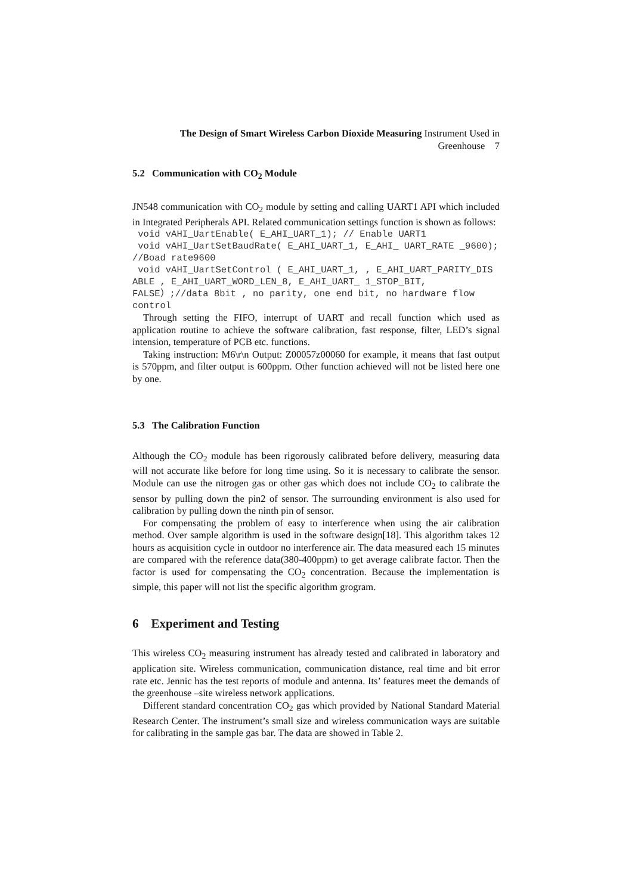The Design of Smart Wireless Carbon Dioxide Measuring Instrument Used in
Greenhouse 7
5.2 Communication with CO<sub>2</sub> Module
JN548 communication with CO<sub>2</sub> module by setting and calling UART1 API which included in Integrated Peripherals API. Related communication settings function is shown as follows:
void vAHI_UartEnable( E_AHI_UART_1); // Enable UART1
void vAHI_UartSetBaudRate( E_AHI_UART_1, E_AHI_ UART_RATE _9600); //Boad rate9600
void vAHI_UartSetControl ( E_AHI_UART_1, , E_AHI_UART_PARITY_DIS ABLE , E_AHI_UART_WORD_LEN_8, E_AHI_UART_ 1_STOP_BIT, FALSE）;//data 8bit , no parity, one end bit, no hardware flow control
Through setting the FIFO, interrupt of UART and recall function which used as application routine to achieve the software calibration, fast response, filter, LED’s signal intension, temperature of PCB etc. functions.
Taking instruction: M6\r\n Output: Z00057z00060 for example, it means that fast output is 570ppm, and filter output is 600ppm. Other function achieved will not be listed here one by one.
5.3 The Calibration Function
Although the CO<sub>2</sub> module has been rigorously calibrated before delivery, measuring data will not accurate like before for long time using. So it is necessary to calibrate the sensor. Module can use the nitrogen gas or other gas which does not include CO<sub>2</sub> to calibrate the sensor by pulling down the pin2 of sensor. The surrounding environment is also used for calibration by pulling down the ninth pin of sensor.
For compensating the problem of easy to interference when using the air calibration method. Over sample algorithm is used in the software design[18]. This algorithm takes 12 hours as acquisition cycle in outdoor no interference air. The data measured each 15 minutes are compared with the reference data(380-400ppm) to get average calibrate factor. Then the factor is used for compensating the CO<sub>2</sub> concentration. Because the implementation is simple, this paper will not list the specific algorithm grogram.
6 Experiment and Testing
This wireless CO<sub>2</sub> measuring instrument has already tested and calibrated in laboratory and application site. Wireless communication, communication distance, real time and bit error rate etc. Jennic has the test reports of module and antenna. Its’ features meet the demands of the greenhouse –site wireless network applications.
Different standard concentration CO<sub>2</sub> gas which provided by National Standard Material Research Center. The instrument’s small size and wireless communication ways are suitable for calibrating in the sample gas bar. The data are showed in Table 2.